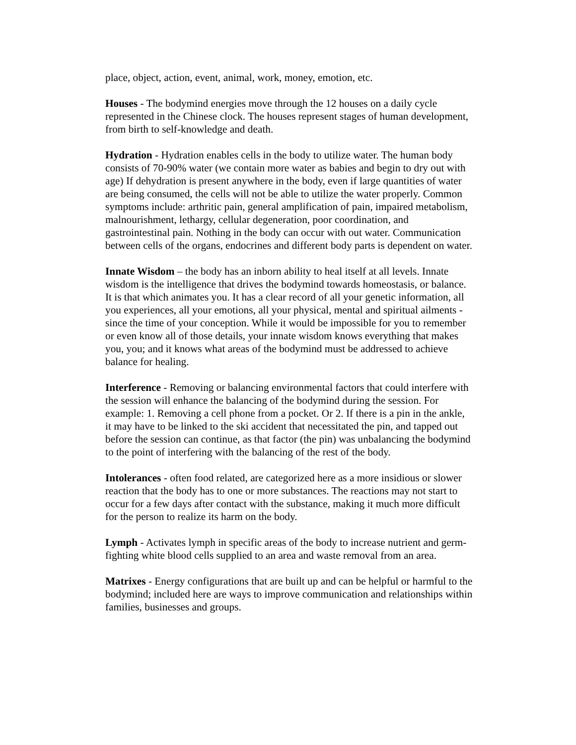place, object, action, event, animal, work, money, emotion, etc.
Houses - The bodymind energies move through the 12 houses on a daily cycle represented in the Chinese clock. The houses represent stages of human development, from birth to self-knowledge and death.
Hydration - Hydration enables cells in the body to utilize water. The human body consists of 70-90% water (we contain more water as babies and begin to dry out with age) If dehydration is present anywhere in the body, even if large quantities of water are being consumed, the cells will not be able to utilize the water properly. Common symptoms include: arthritic pain, general amplification of pain, impaired metabolism, malnourishment, lethargy, cellular degeneration, poor coordination, and gastrointestinal pain. Nothing in the body can occur with out water. Communication between cells of the organs, endocrines and different body parts is dependent on water.
Innate Wisdom – the body has an inborn ability to heal itself at all levels. Innate wisdom is the intelligence that drives the bodymind towards homeostasis, or balance. It is that which animates you. It has a clear record of all your genetic information, all you experiences, all your emotions, all your physical, mental and spiritual ailments - since the time of your conception. While it would be impossible for you to remember or even know all of those details, your innate wisdom knows everything that makes you, you; and it knows what areas of the bodymind must be addressed to achieve balance for healing.
Interference - Removing or balancing environmental factors that could interfere with the session will enhance the balancing of the bodymind during the session. For example: 1. Removing a cell phone from a pocket. Or 2. If there is a pin in the ankle, it may have to be linked to the ski accident that necessitated the pin, and tapped out before the session can continue, as that factor (the pin) was unbalancing the bodymind to the point of interfering with the balancing of the rest of the body.
Intolerances - often food related, are categorized here as a more insidious or slower reaction that the body has to one or more substances. The reactions may not start to occur for a few days after contact with the substance, making it much more difficult for the person to realize its harm on the body.
Lymph - Activates lymph in specific areas of the body to increase nutrient and germ-fighting white blood cells supplied to an area and waste removal from an area.
Matrixes - Energy configurations that are built up and can be helpful or harmful to the bodymind; included here are ways to improve communication and relationships within families, businesses and groups.